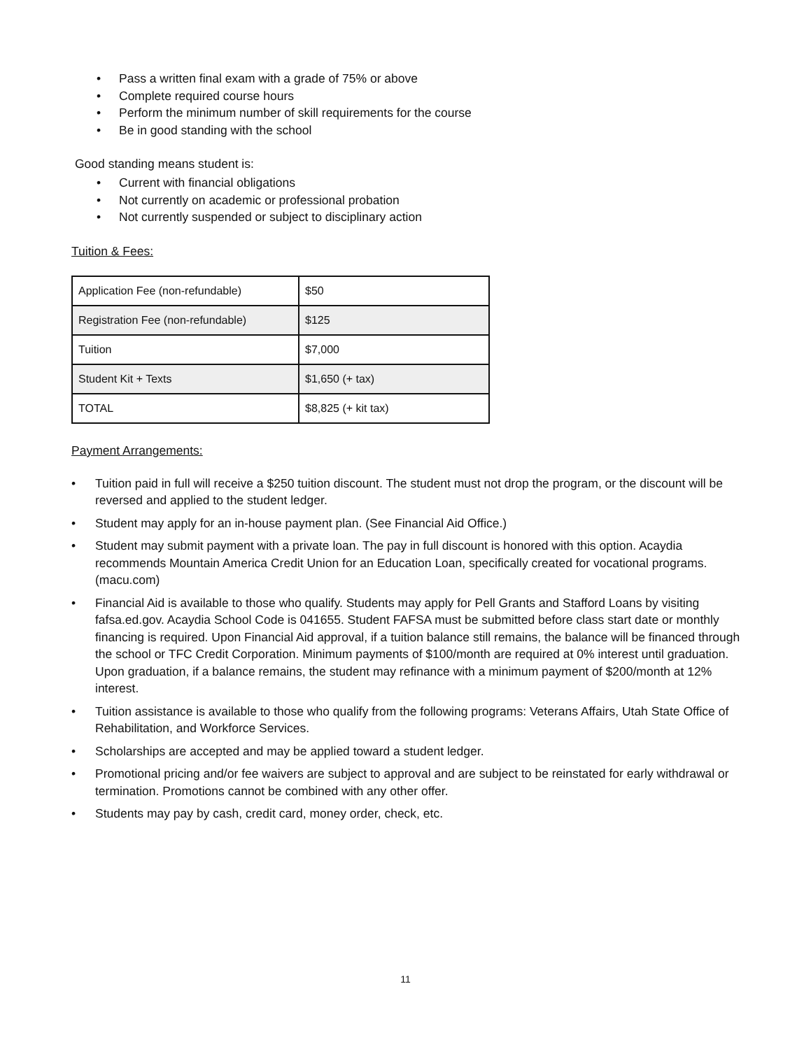• Pass a written final exam with a grade of 75% or above
• Complete required course hours
• Perform the minimum number of skill requirements for the course
• Be in good standing with the school
Good standing means student is:
• Current with financial obligations
• Not currently on academic or professional probation
• Not currently suspended or subject to disciplinary action
Tuition & Fees:
| Application Fee (non-refundable) | $50 |
| Registration Fee (non-refundable) | $125 |
| Tuition | $7,000 |
| Student Kit + Texts | $1,650 (+ tax) |
| TOTAL | $8,825 (+ kit tax) |
Payment Arrangements:
• Tuition paid in full will receive a $250 tuition discount. The student must not drop the program, or the discount will be reversed and applied to the student ledger.
• Student may apply for an in-house payment plan. (See Financial Aid Office.)
• Student may submit payment with a private loan. The pay in full discount is honored with this option. Acaydia recommends Mountain America Credit Union for an Education Loan, specifically created for vocational programs. (macu.com)
• Financial Aid is available to those who qualify. Students may apply for Pell Grants and Stafford Loans by visiting fafsa.ed.gov. Acaydia School Code is 041655. Student FAFSA must be submitted before class start date or monthly financing is required. Upon Financial Aid approval, if a tuition balance still remains, the balance will be financed through the school or TFC Credit Corporation. Minimum payments of $100/month are required at 0% interest until graduation. Upon graduation, if a balance remains, the student may refinance with a minimum payment of $200/month at 12% interest.
• Tuition assistance is available to those who qualify from the following programs: Veterans Affairs, Utah State Office of Rehabilitation, and Workforce Services.
• Scholarships are accepted and may be applied toward a student ledger.
• Promotional pricing and/or fee waivers are subject to approval and are subject to be reinstated for early withdrawal or termination. Promotions cannot be combined with any other offer.
• Students may pay by cash, credit card, money order, check, etc.
11